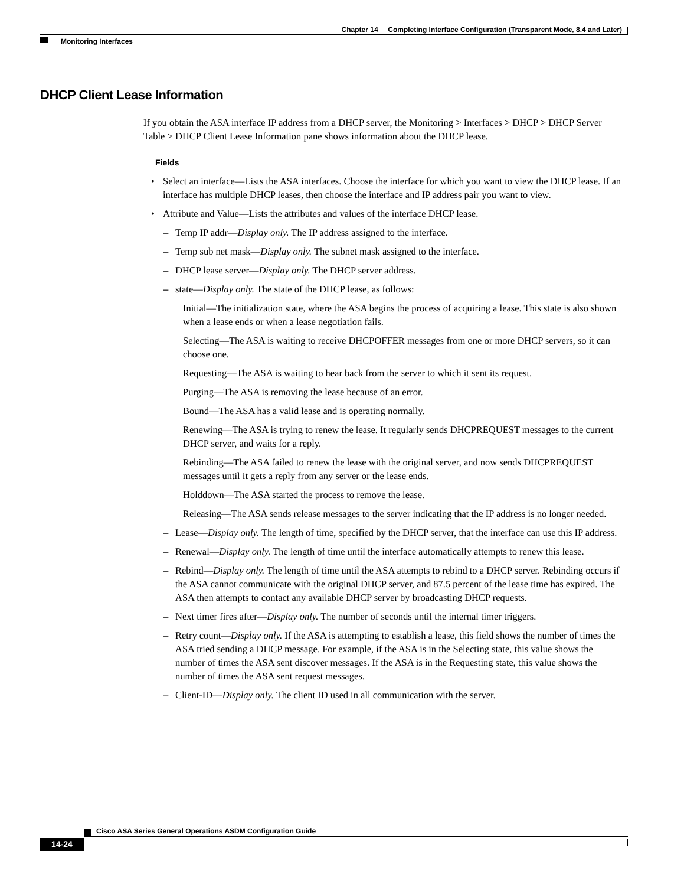Chapter 14 Completing Interface Configuration (Transparent Mode, 8.4 and Later)
Monitoring Interfaces
DHCP Client Lease Information
If you obtain the ASA interface IP address from a DHCP server, the Monitoring > Interfaces > DHCP > DHCP Server Table > DHCP Client Lease Information pane shows information about the DHCP lease.
Fields
• Select an interface—Lists the ASA interfaces. Choose the interface for which you want to view the DHCP lease. If an interface has multiple DHCP leases, then choose the interface and IP address pair you want to view.
• Attribute and Value—Lists the attributes and values of the interface DHCP lease.
– Temp IP addr—Display only. The IP address assigned to the interface.
– Temp sub net mask—Display only. The subnet mask assigned to the interface.
– DHCP lease server—Display only. The DHCP server address.
– state—Display only. The state of the DHCP lease, as follows:
Initial—The initialization state, where the ASA begins the process of acquiring a lease. This state is also shown when a lease ends or when a lease negotiation fails.
Selecting—The ASA is waiting to receive DHCPOFFER messages from one or more DHCP servers, so it can choose one.
Requesting—The ASA is waiting to hear back from the server to which it sent its request.
Purging—The ASA is removing the lease because of an error.
Bound—The ASA has a valid lease and is operating normally.
Renewing—The ASA is trying to renew the lease. It regularly sends DHCPREQUEST messages to the current DHCP server, and waits for a reply.
Rebinding—The ASA failed to renew the lease with the original server, and now sends DHCPREQUEST messages until it gets a reply from any server or the lease ends.
Holddown—The ASA started the process to remove the lease.
Releasing—The ASA sends release messages to the server indicating that the IP address is no longer needed.
– Lease—Display only. The length of time, specified by the DHCP server, that the interface can use this IP address.
– Renewal—Display only. The length of time until the interface automatically attempts to renew this lease.
– Rebind—Display only. The length of time until the ASA attempts to rebind to a DHCP server. Rebinding occurs if the ASA cannot communicate with the original DHCP server, and 87.5 percent of the lease time has expired. The ASA then attempts to contact any available DHCP server by broadcasting DHCP requests.
– Next timer fires after—Display only. The number of seconds until the internal timer triggers.
– Retry count—Display only. If the ASA is attempting to establish a lease, this field shows the number of times the ASA tried sending a DHCP message. For example, if the ASA is in the Selecting state, this value shows the number of times the ASA sent discover messages. If the ASA is in the Requesting state, this value shows the number of times the ASA sent request messages.
– Client-ID—Display only. The client ID used in all communication with the server.
Cisco ASA Series General Operations ASDM Configuration Guide
14-24